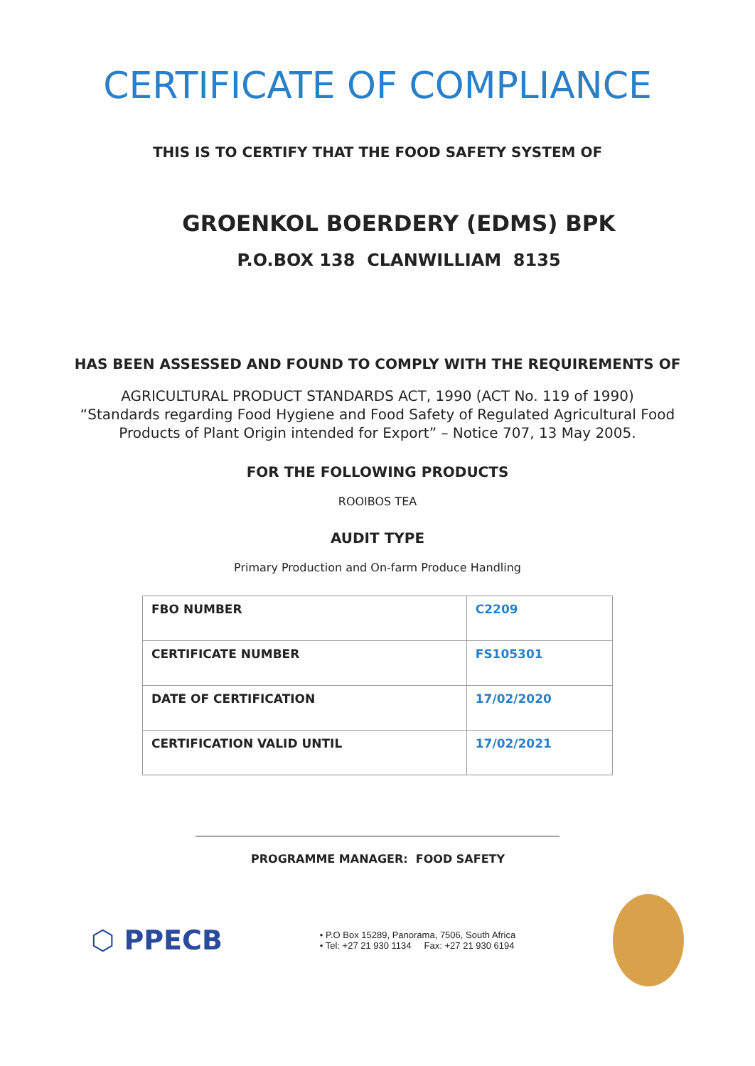CERTIFICATE OF COMPLIANCE
THIS IS TO CERTIFY THAT THE FOOD SAFETY SYSTEM OF
GROENKOL BOERDERY (EDMS) BPK
P.O.BOX 138 CLANWILLIAM 8135
HAS BEEN ASSESSED AND FOUND TO COMPLY WITH THE REQUIREMENTS OF
AGRICULTURAL PRODUCT STANDARDS ACT, 1990 (ACT No. 119 of 1990)
“Standards regarding Food Hygiene and Food Safety of Regulated Agricultural Food
Products of Plant Origin intended for Export” – Notice 707, 13 May 2005.
FOR THE FOLLOWING PRODUCTS
ROOIBOS TEA
AUDIT TYPE
Primary Production and On-farm Produce Handling
| FBO NUMBER | C2209 |
| CERTIFICATE NUMBER | FS105301 |
| DATE OF CERTIFICATION | 17/02/2020 |
| CERTIFICATION VALID UNTIL | 17/02/2021 |
PROGRAMME MANAGER: FOOD SAFETY
⬡ PPECB
• P.O Box 15289, Panorama, 7506, South Africa
• Tel: +27 21 930 1134 Fax: +27 21 930 6194